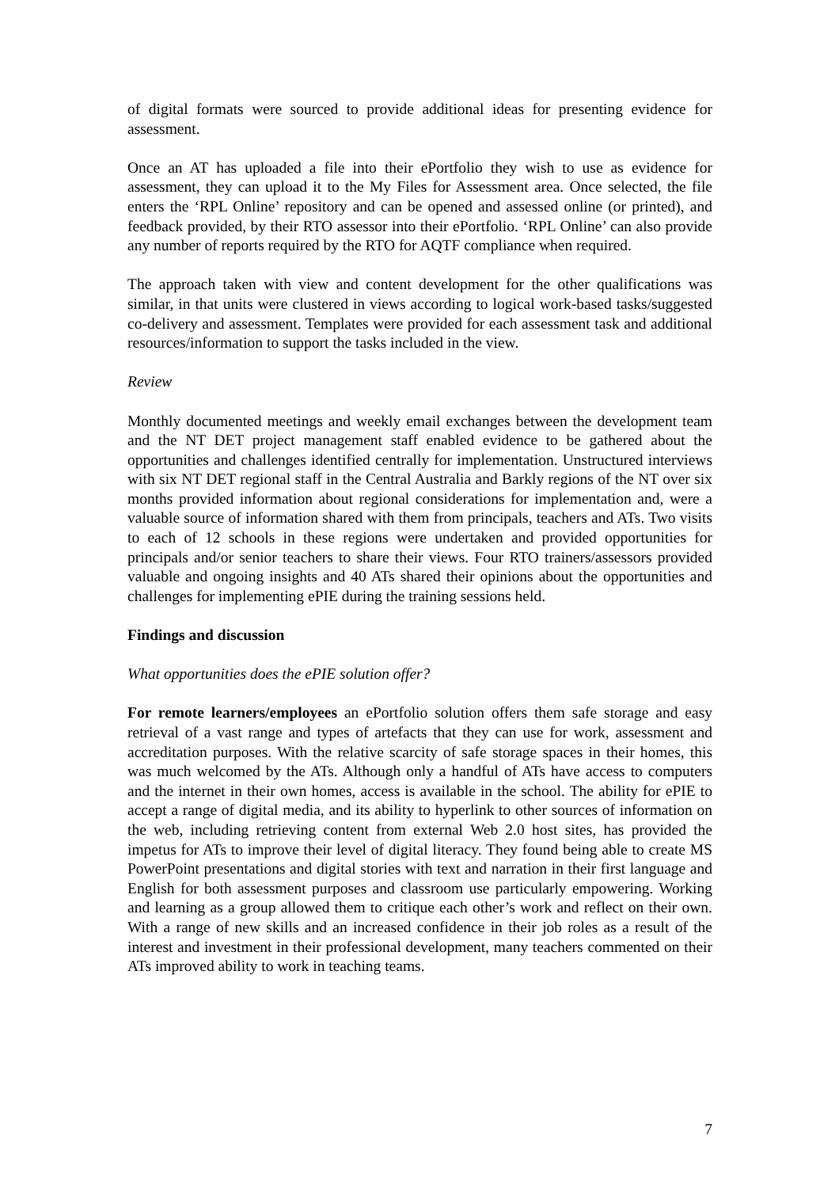of digital formats were sourced to provide additional ideas for presenting evidence for assessment.
Once an AT has uploaded a file into their ePortfolio they wish to use as evidence for assessment, they can upload it to the My Files for Assessment area. Once selected, the file enters the ‘RPL Online’ repository and can be opened and assessed online (or printed), and feedback provided, by their RTO assessor into their ePortfolio. ‘RPL Online’ can also provide any number of reports required by the RTO for AQTF compliance when required.
The approach taken with view and content development for the other qualifications was similar, in that units were clustered in views according to logical work-based tasks/suggested co-delivery and assessment. Templates were provided for each assessment task and additional resources/information to support the tasks included in the view.
Review
Monthly documented meetings and weekly email exchanges between the development team and the NT DET project management staff enabled evidence to be gathered about the opportunities and challenges identified centrally for implementation. Unstructured interviews with six NT DET regional staff in the Central Australia and Barkly regions of the NT over six months provided information about regional considerations for implementation and, were a valuable source of information shared with them from principals, teachers and ATs. Two visits to each of 12 schools in these regions were undertaken and provided opportunities for principals and/or senior teachers to share their views. Four RTO trainers/assessors provided valuable and ongoing insights and 40 ATs shared their opinions about the opportunities and challenges for implementing ePIE during the training sessions held.
Findings and discussion
What opportunities does the ePIE solution offer?
For remote learners/employees an ePortfolio solution offers them safe storage and easy retrieval of a vast range and types of artefacts that they can use for work, assessment and accreditation purposes. With the relative scarcity of safe storage spaces in their homes, this was much welcomed by the ATs. Although only a handful of ATs have access to computers and the internet in their own homes, access is available in the school. The ability for ePIE to accept a range of digital media, and its ability to hyperlink to other sources of information on the web, including retrieving content from external Web 2.0 host sites, has provided the impetus for ATs to improve their level of digital literacy. They found being able to create MS PowerPoint presentations and digital stories with text and narration in their first language and English for both assessment purposes and classroom use particularly empowering. Working and learning as a group allowed them to critique each other’s work and reflect on their own. With a range of new skills and an increased confidence in their job roles as a result of the interest and investment in their professional development, many teachers commented on their ATs improved ability to work in teaching teams.
7